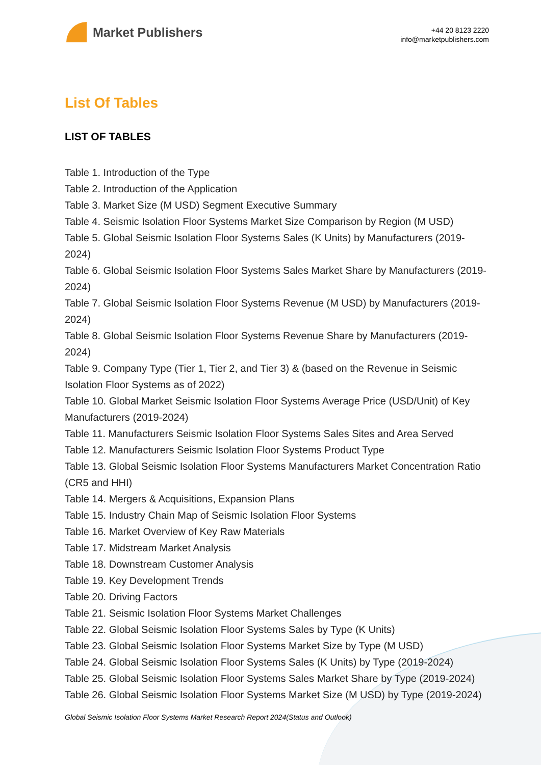Market Publishers
+44 20 8123 2220
info@marketpublishers.com
List Of Tables
LIST OF TABLES
Table 1. Introduction of the Type
Table 2. Introduction of the Application
Table 3. Market Size (M USD) Segment Executive Summary
Table 4. Seismic Isolation Floor Systems Market Size Comparison by Region (M USD)
Table 5. Global Seismic Isolation Floor Systems Sales (K Units) by Manufacturers (2019-2024)
Table 6. Global Seismic Isolation Floor Systems Sales Market Share by Manufacturers (2019-2024)
Table 7. Global Seismic Isolation Floor Systems Revenue (M USD) by Manufacturers (2019-2024)
Table 8. Global Seismic Isolation Floor Systems Revenue Share by Manufacturers (2019-2024)
Table 9. Company Type (Tier 1, Tier 2, and Tier 3) & (based on the Revenue in Seismic Isolation Floor Systems as of 2022)
Table 10. Global Market Seismic Isolation Floor Systems Average Price (USD/Unit) of Key Manufacturers (2019-2024)
Table 11. Manufacturers Seismic Isolation Floor Systems Sales Sites and Area Served
Table 12. Manufacturers Seismic Isolation Floor Systems Product Type
Table 13. Global Seismic Isolation Floor Systems Manufacturers Market Concentration Ratio (CR5 and HHI)
Table 14. Mergers & Acquisitions, Expansion Plans
Table 15. Industry Chain Map of Seismic Isolation Floor Systems
Table 16. Market Overview of Key Raw Materials
Table 17. Midstream Market Analysis
Table 18. Downstream Customer Analysis
Table 19. Key Development Trends
Table 20. Driving Factors
Table 21. Seismic Isolation Floor Systems Market Challenges
Table 22. Global Seismic Isolation Floor Systems Sales by Type (K Units)
Table 23. Global Seismic Isolation Floor Systems Market Size by Type (M USD)
Table 24. Global Seismic Isolation Floor Systems Sales (K Units) by Type (2019-2024)
Table 25. Global Seismic Isolation Floor Systems Sales Market Share by Type (2019-2024)
Table 26. Global Seismic Isolation Floor Systems Market Size (M USD) by Type (2019-2024)
Global Seismic Isolation Floor Systems Market Research Report 2024(Status and Outlook)